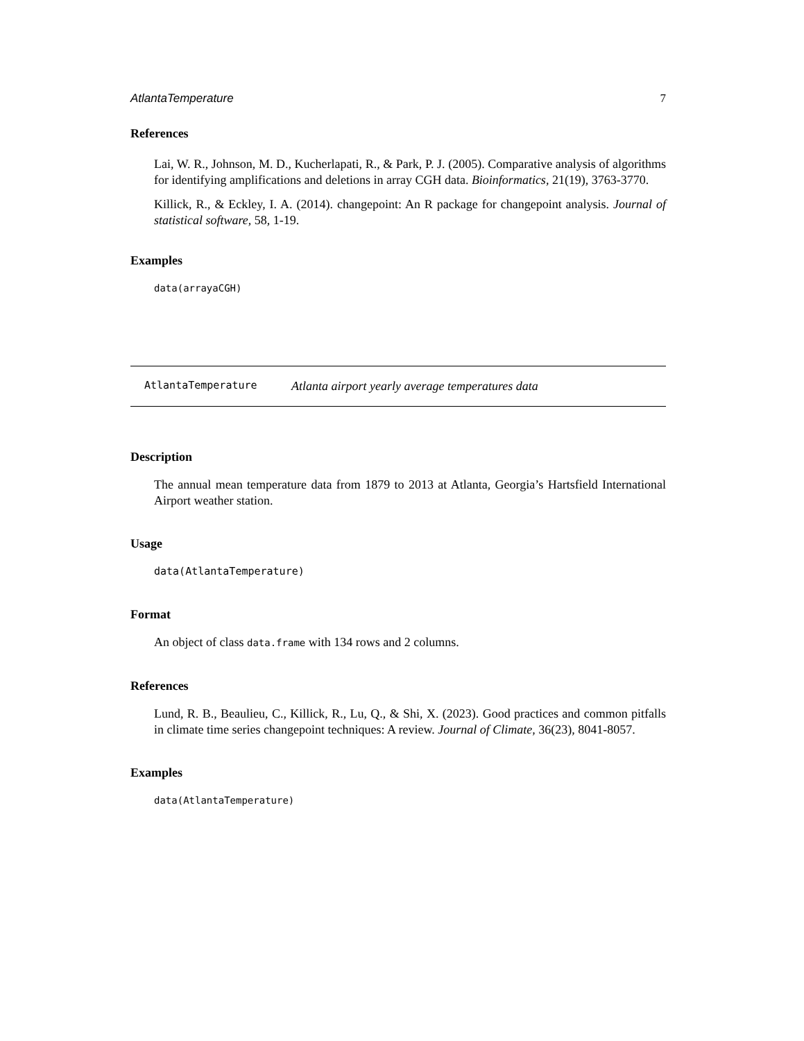AtlantaTemperature 7
References
Lai, W. R., Johnson, M. D., Kucherlapati, R., & Park, P. J. (2005). Comparative analysis of algorithms for identifying amplifications and deletions in array CGH data. Bioinformatics, 21(19), 3763-3770.
Killick, R., & Eckley, I. A. (2014). changepoint: An R package for changepoint analysis. Journal of statistical software, 58, 1-19.
Examples
data(arrayaCGH)
AtlantaTemperature Atlanta airport yearly average temperatures data
Description
The annual mean temperature data from 1879 to 2013 at Atlanta, Georgia’s Hartsfield International Airport weather station.
Usage
data(AtlantaTemperature)
Format
An object of class data.frame with 134 rows and 2 columns.
References
Lund, R. B., Beaulieu, C., Killick, R., Lu, Q., & Shi, X. (2023). Good practices and common pitfalls in climate time series changepoint techniques: A review. Journal of Climate, 36(23), 8041-8057.
Examples
data(AtlantaTemperature)